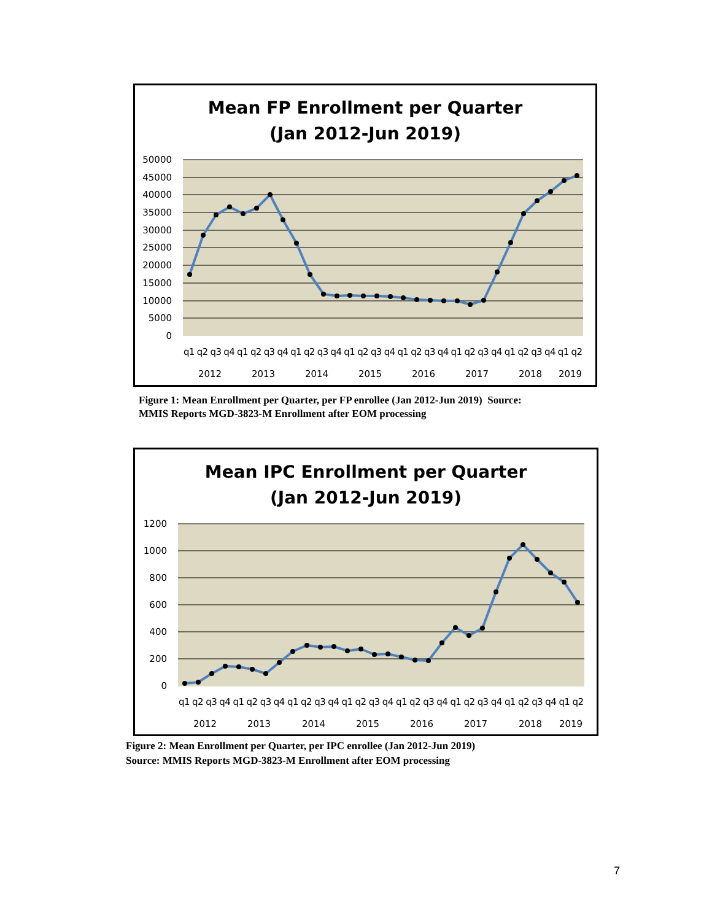Mean FP Enrollment per Quarter
(Jan 2012-Jun 2019)
50000
45000
40000
35000
30000
25000
20000
15000
10000
5000
0
q1 q2 q3 q4 q1 q2 q3 q4 q1 q2 q3 q4 q1 q2 q3 q4 q1 q2 q3 q4 q1 q2 q3 q4 q1 q2 q3 q4 q1 q2
2012
2013
2014
2015
2016
2017
2018
2019
Figure 1: Mean Enrollment per Quarter, per FP enrollee (Jan 2012-Jun 2019) Source:
MMIS Reports MGD-3823-M Enrollment after EOM processing
Mean IPC Enrollment per Quarter
(Jan 2012-Jun 2019)
1200
1000
800
600
400
200
0
q1 q2 q3 q4 q1 q2 q3 q4 q1 q2 q3 q4 q1 q2 q3 q4 q1 q2 q3 q4 q1 q2 q3 q4 q1 q2 q3 q4 q1 q2
2012
2013
2014
2015
2016
2017
2018
2019
Figure 2: Mean Enrollment per Quarter, per IPC enrollee (Jan 2012-Jun 2019)
Source: MMIS Reports MGD-3823-M Enrollment after EOM processing
7